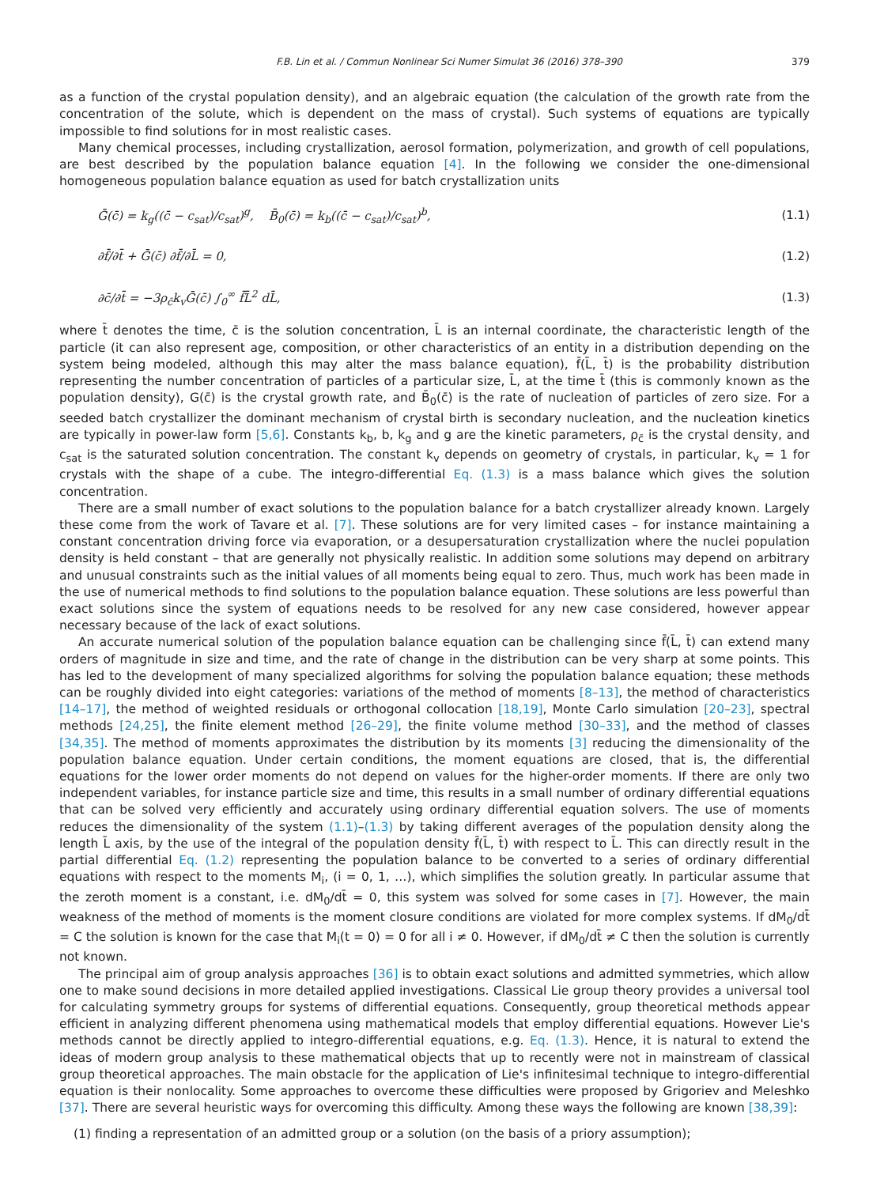F.B. Lin et al. / Commun Nonlinear Sci Numer Simulat 36 (2016) 378–390 379
as a function of the crystal population density), and an algebraic equation (the calculation of the growth rate from the concentration of the solute, which is dependent on the mass of crystal). Such systems of equations are typically impossible to find solutions for in most realistic cases.
Many chemical processes, including crystallization, aerosol formation, polymerization, and growth of cell populations, are best described by the population balance equation [4]. In the following we consider the one-dimensional homogeneous population balance equation as used for batch crystallization units
Ḡ(c̄) = k<sub>g</sub>((c̄ − c<sub>sat</sub>)/c<sub>sat</sub>)<sup>g</sup>, B̄<sub>0</sub>(c̄) = k<sub>b</sub>((c̄ − c<sub>sat</sub>)/c<sub>sat</sub>)<sup>b</sup>, (1.1)
∂f̄/∂t̄ + Ḡ(c̄) ∂f̄/∂L̄ = 0, (1.2)
∂c̄/∂t̄ = −3ρ<sub>c̄</sub>k<sub>v</sub>Ḡ(c̄) ∫<sub>0</sub><sup>∞</sup> f̄L̄<sup>2</sup> dL̄, (1.3)
where t̄ denotes the time, c̄ is the solution concentration, L̄ is an internal coordinate, the characteristic length of the particle (it can also represent age, composition, or other characteristics of an entity in a distribution depending on the system being modeled, although this may alter the mass balance equation), f̄(L̄, t̄) is the probability distribution representing the number concentration of particles of a particular size, L̄, at the time t̄ (this is commonly known as the population density), G(c̄) is the crystal growth rate, and B̄<sub>0</sub>(c̄) is the rate of nucleation of particles of zero size. For a seeded batch crystallizer the dominant mechanism of crystal birth is secondary nucleation, and the nucleation kinetics are typically in power-law form [5,6]. Constants k<sub>b</sub>, b, k<sub>g</sub> and g are the kinetic parameters, ρ<sub>c̄</sub> is the crystal density, and c<sub>sat</sub> is the saturated solution concentration. The constant k<sub>v</sub> depends on geometry of crystals, in particular, k<sub>v</sub> = 1 for crystals with the shape of a cube. The integro-differential Eq. (1.3) is a mass balance which gives the solution concentration.
There are a small number of exact solutions to the population balance for a batch crystallizer already known. Largely these come from the work of Tavare et al. [7]. These solutions are for very limited cases – for instance maintaining a constant concentration driving force via evaporation, or a desupersaturation crystallization where the nuclei population density is held constant – that are generally not physically realistic. In addition some solutions may depend on arbitrary and unusual constraints such as the initial values of all moments being equal to zero. Thus, much work has been made in the use of numerical methods to find solutions to the population balance equation. These solutions are less powerful than exact solutions since the system of equations needs to be resolved for any new case considered, however appear necessary because of the lack of exact solutions.
An accurate numerical solution of the population balance equation can be challenging since f̄(L̄, t̄) can extend many orders of magnitude in size and time, and the rate of change in the distribution can be very sharp at some points. This has led to the development of many specialized algorithms for solving the population balance equation; these methods can be roughly divided into eight categories: variations of the method of moments [8–13], the method of characteristics [14–17], the method of weighted residuals or orthogonal collocation [18,19], Monte Carlo simulation [20–23], spectral methods [24,25], the finite element method [26–29], the finite volume method [30–33], and the method of classes [34,35]. The method of moments approximates the distribution by its moments [3] reducing the dimensionality of the population balance equation. Under certain conditions, the moment equations are closed, that is, the differential equations for the lower order moments do not depend on values for the higher-order moments. If there are only two independent variables, for instance particle size and time, this results in a small number of ordinary differential equations that can be solved very efficiently and accurately using ordinary differential equation solvers. The use of moments reduces the dimensionality of the system (1.1)–(1.3) by taking different averages of the population density along the length L̄ axis, by the use of the integral of the population density f̄(L̄, t̄) with respect to L̄. This can directly result in the partial differential Eq. (1.2) representing the population balance to be converted to a series of ordinary differential equations with respect to the moments M<sub>i</sub>, (i = 0, 1, …), which simplifies the solution greatly. In particular assume that the zeroth moment is a constant, i.e. dM<sub>0</sub>/dt̄ = 0, this system was solved for some cases in [7]. However, the main weakness of the method of moments is the moment closure conditions are violated for more complex systems. If dM<sub>0</sub>/dt̄ = C the solution is known for the case that M<sub>i</sub>(t = 0) = 0 for all i ≠ 0. However, if dM<sub>0</sub>/dt̄ ≠ C then the solution is currently not known.
The principal aim of group analysis approaches [36] is to obtain exact solutions and admitted symmetries, which allow one to make sound decisions in more detailed applied investigations. Classical Lie group theory provides a universal tool for calculating symmetry groups for systems of differential equations. Consequently, group theoretical methods appear efficient in analyzing different phenomena using mathematical models that employ differential equations. However Lie's methods cannot be directly applied to integro-differential equations, e.g. Eq. (1.3). Hence, it is natural to extend the ideas of modern group analysis to these mathematical objects that up to recently were not in mainstream of classical group theoretical approaches. The main obstacle for the application of Lie's infinitesimal technique to integro-differential equation is their nonlocality. Some approaches to overcome these difficulties were proposed by Grigoriev and Meleshko [37]. There are several heuristic ways for overcoming this difficulty. Among these ways the following are known [38,39]:
(1) finding a representation of an admitted group or a solution (on the basis of a priory assumption);